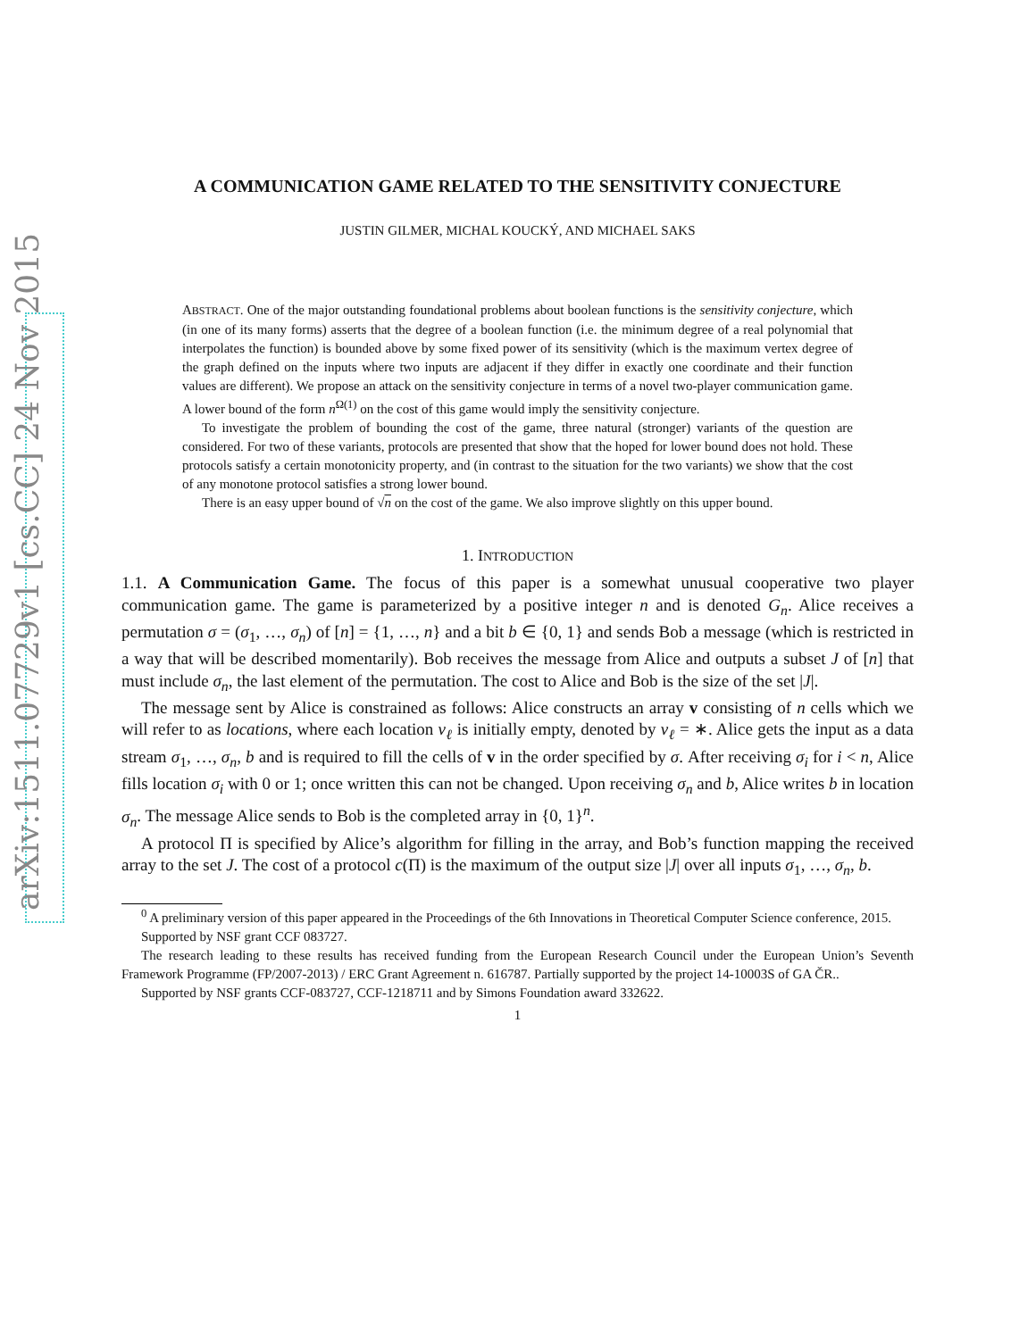arXiv:1511.07729v1 [cs.CC] 24 Nov 2015
A COMMUNICATION GAME RELATED TO THE SENSITIVITY CONJECTURE
JUSTIN GILMER, MICHAL KOUCKÝ, AND MICHAEL SAKS
ABSTRACT. One of the major outstanding foundational problems about boolean functions is the sensitivity conjecture, which (in one of its many forms) asserts that the degree of a boolean function (i.e. the minimum degree of a real polynomial that interpolates the function) is bounded above by some fixed power of its sensitivity (which is the maximum vertex degree of the graph defined on the inputs where two inputs are adjacent if they differ in exactly one coordinate and their function values are different). We propose an attack on the sensitivity conjecture in terms of a novel two-player communication game. A lower bound of the form n<sup>Ω(1)</sup> on the cost of this game would imply the sensitivity conjecture.
To investigate the problem of bounding the cost of the game, three natural (stronger) variants of the question are considered. For two of these variants, protocols are presented that show that the hoped for lower bound does not hold. These protocols satisfy a certain monotonicity property, and (in contrast to the situation for the two variants) we show that the cost of any monotone protocol satisfies a strong lower bound.
There is an easy upper bound of √n on the cost of the game. We also improve slightly on this upper bound.
1. INTRODUCTION
1.1. A Communication Game. The focus of this paper is a somewhat unusual cooperative two player communication game. The game is parameterized by a positive integer n and is denoted G<sub>n</sub>. Alice receives a permutation σ = (σ<sub>1</sub>, …, σ<sub>n</sub>) of [n] = {1, …, n} and a bit b ∈ {0, 1} and sends Bob a message (which is restricted in a way that will be described momentarily). Bob receives the message from Alice and outputs a subset J of [n] that must include σ<sub>n</sub>, the last element of the permutation. The cost to Alice and Bob is the size of the set |J|.
The message sent by Alice is constrained as follows: Alice constructs an array v consisting of n cells which we will refer to as locations, where each location v<sub>ℓ</sub> is initially empty, denoted by v<sub>ℓ</sub> = ∗. Alice gets the input as a data stream σ<sub>1</sub>, …, σ<sub>n</sub>, b and is required to fill the cells of v in the order specified by σ. After receiving σ<sub>i</sub> for i < n, Alice fills location σ<sub>i</sub> with 0 or 1; once written this can not be changed. Upon receiving σ<sub>n</sub> and b, Alice writes b in location σ<sub>n</sub>. The message Alice sends to Bob is the completed array in {0, 1}<sup>n</sup>.
A protocol Π is specified by Alice’s algorithm for filling in the array, and Bob’s function mapping the received array to the set J. The cost of a protocol c(Π) is the maximum of the output size |J| over all inputs σ<sub>1</sub>, …, σ<sub>n</sub>, b.
<sup>0</sup> A preliminary version of this paper appeared in the Proceedings of the 6th Innovations in Theoretical Computer Science conference, 2015.
Supported by NSF grant CCF 083727.
The research leading to these results has received funding from the European Research Council under the European Union’s Seventh Framework Programme (FP/2007-2013) / ERC Grant Agreement n. 616787. Partially supported by the project 14-10003S of GA ČR..
Supported by NSF grants CCF-083727, CCF-1218711 and by Simons Foundation award 332622.
1